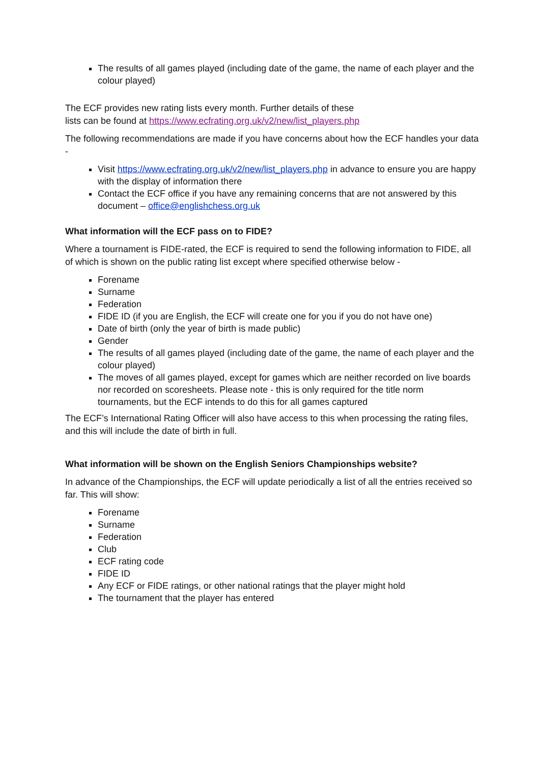The results of all games played (including date of the game, the name of each player and the colour played)
The ECF provides new rating lists every month. Further details of these
lists can be found at https://www.ecfrating.org.uk/v2/new/list_players.php
The following recommendations are made if you have concerns about how the ECF handles your data -
Visit https://www.ecfrating.org.uk/v2/new/list_players.php in advance to ensure you are happy with the display of information there
Contact the ECF office if you have any remaining concerns that are not answered by this document – office@englishchess.org.uk
What information will the ECF pass on to FIDE?
Where a tournament is FIDE-rated, the ECF is required to send the following information to FIDE, all of which is shown on the public rating list except where specified otherwise below -
Forename
Surname
Federation
FIDE ID (if you are English, the ECF will create one for you if you do not have one)
Date of birth (only the year of birth is made public)
Gender
The results of all games played (including date of the game, the name of each player and the colour played)
The moves of all games played, except for games which are neither recorded on live boards nor recorded on scoresheets. Please note - this is only required for the title norm tournaments, but the ECF intends to do this for all games captured
The ECF’s International Rating Officer will also have access to this when processing the rating files, and this will include the date of birth in full.
What information will be shown on the English Seniors Championships website?
In advance of the Championships, the ECF will update periodically a list of all the entries received so far. This will show:
Forename
Surname
Federation
Club
ECF rating code
FIDE ID
Any ECF or FIDE ratings, or other national ratings that the player might hold
The tournament that the player has entered